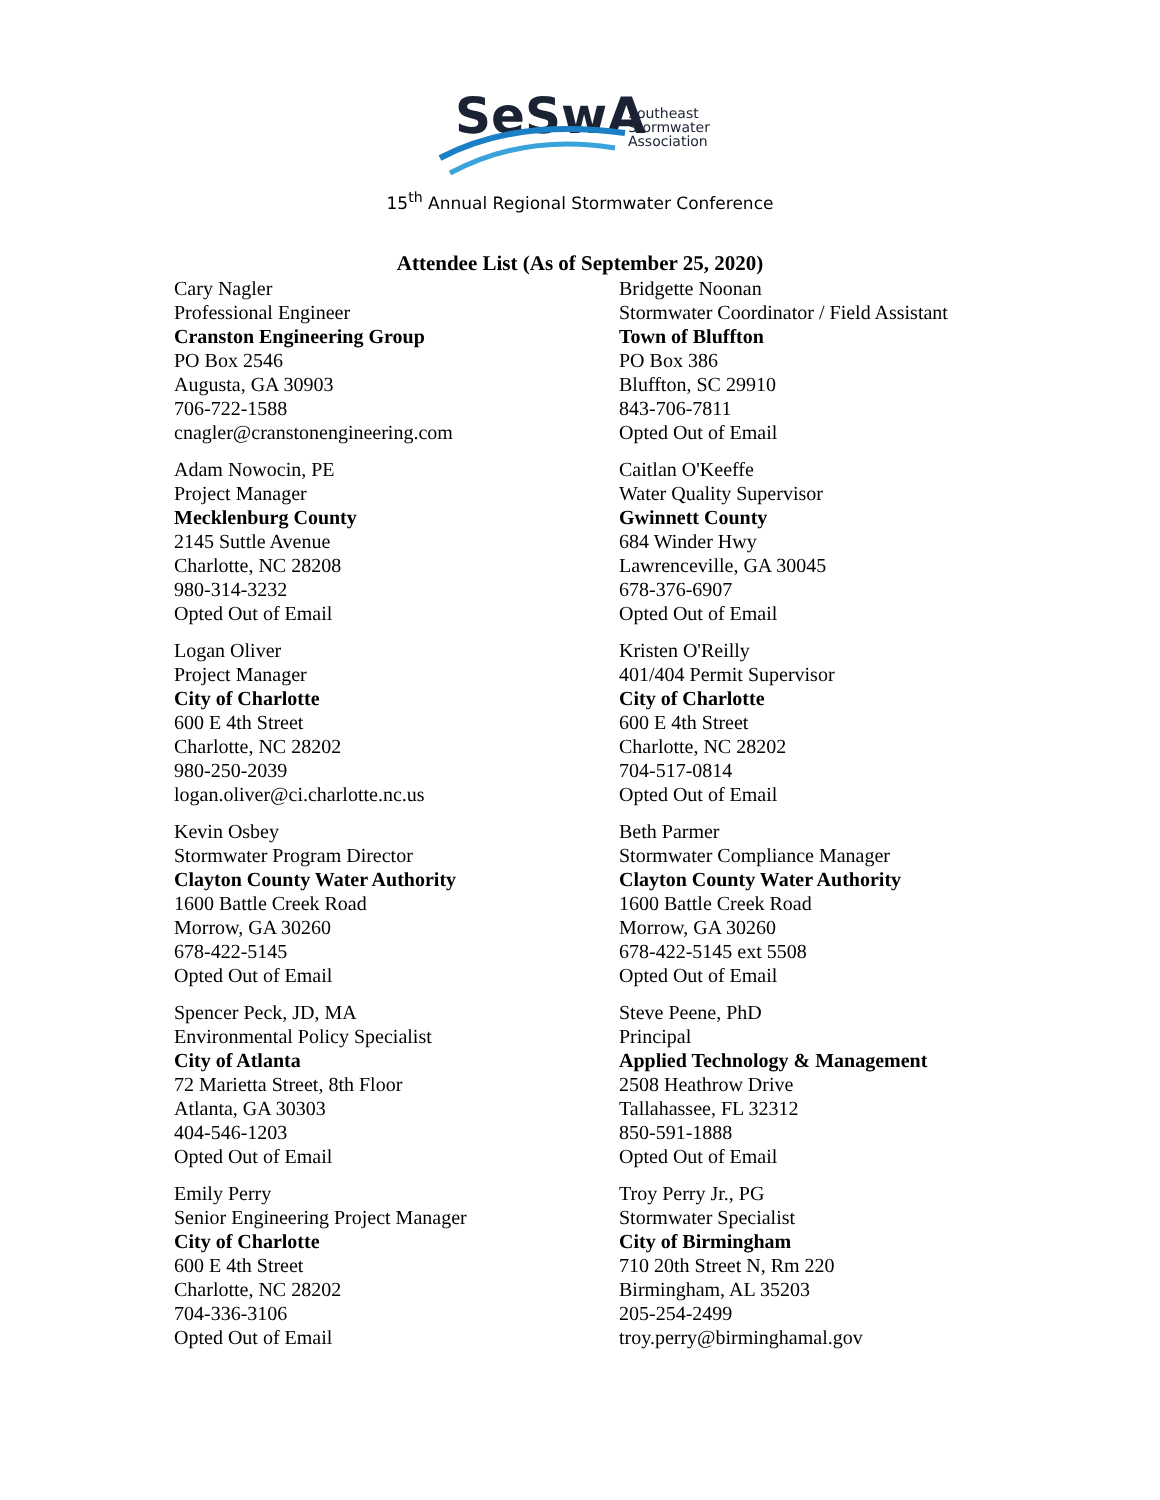SeSwA
Southeast
Stormwater
Association
15<sup>th</sup> Annual Regional Stormwater Conference
Attendee List (As of September 25, 2020)
Cary Nagler
Professional Engineer
Cranston Engineering Group
PO Box 2546
Augusta, GA 30903
706-722-1588
cnagler@cranstonengineering.com
Adam Nowocin, PE
Project Manager
Mecklenburg County
2145 Suttle Avenue
Charlotte, NC 28208
980-314-3232
Opted Out of Email
Logan Oliver
Project Manager
City of Charlotte
600 E 4th Street
Charlotte, NC 28202
980-250-2039
logan.oliver@ci.charlotte.nc.us
Kevin Osbey
Stormwater Program Director
Clayton County Water Authority
1600 Battle Creek Road
Morrow, GA 30260
678-422-5145
Opted Out of Email
Spencer Peck, JD, MA
Environmental Policy Specialist
City of Atlanta
72 Marietta Street, 8th Floor
Atlanta, GA 30303
404-546-1203
Opted Out of Email
Emily Perry
Senior Engineering Project Manager
City of Charlotte
600 E 4th Street
Charlotte, NC 28202
704-336-3106
Opted Out of Email
Bridgette Noonan
Stormwater Coordinator / Field Assistant
Town of Bluffton
PO Box 386
Bluffton, SC 29910
843-706-7811
Opted Out of Email
Caitlan O'Keeffe
Water Quality Supervisor
Gwinnett County
684 Winder Hwy
Lawrenceville, GA 30045
678-376-6907
Opted Out of Email
Kristen O'Reilly
401/404 Permit Supervisor
City of Charlotte
600 E 4th Street
Charlotte, NC 28202
704-517-0814
Opted Out of Email
Beth Parmer
Stormwater Compliance Manager
Clayton County Water Authority
1600 Battle Creek Road
Morrow, GA 30260
678-422-5145 ext 5508
Opted Out of Email
Steve Peene, PhD
Principal
Applied Technology & Management
2508 Heathrow Drive
Tallahassee, FL 32312
850-591-1888
Opted Out of Email
Troy Perry Jr., PG
Stormwater Specialist
City of Birmingham
710 20th Street N, Rm 220
Birmingham, AL 35203
205-254-2499
troy.perry@birminghamal.gov